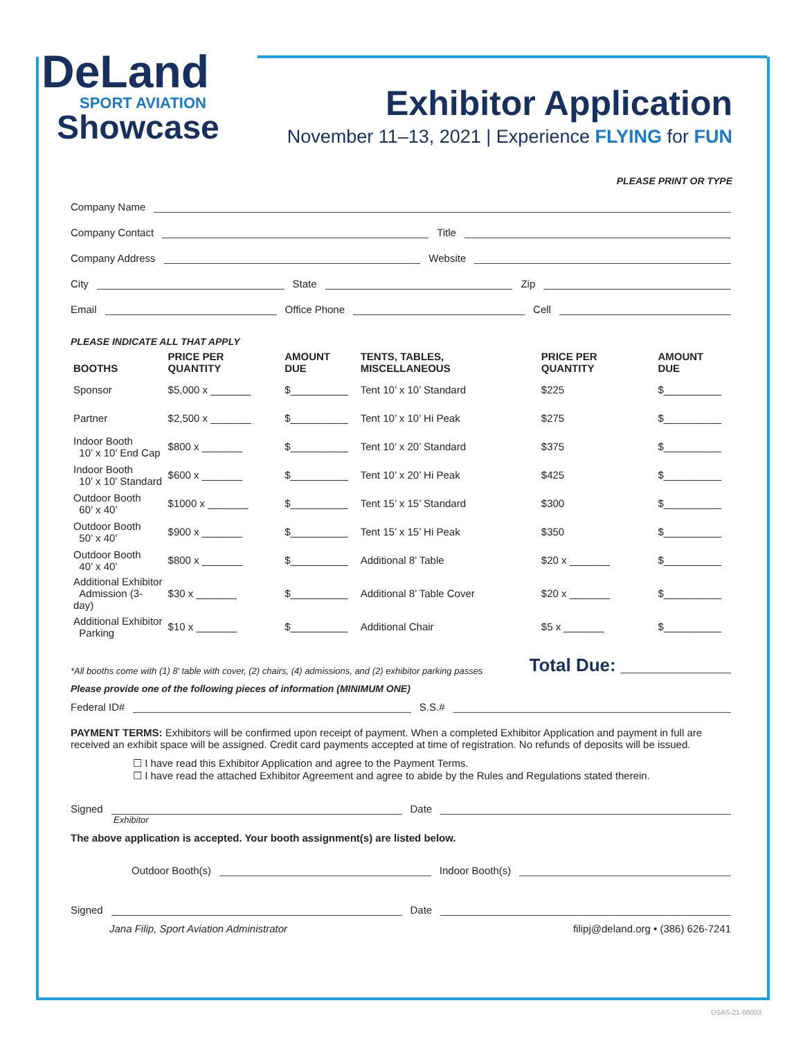DeLand
SPORT AVIATION
Showcase
Exhibitor Application
November 11–13, 2021 | Experience FLYING for FUN
PLEASE PRINT OR TYPE
Company Name
Company Contact Title
Company Address Website
City State Zip
Email Office Phone Cell
PLEASE INDICATE ALL THAT APPLY
| BOOTHS | PRICE PER QUANTITY | AMOUNT DUE | TENTS, TABLES, MISCELLANEOUS | PRICE PER QUANTITY | AMOUNT DUE |
| --- | --- | --- | --- | --- | --- |
| Sponsor | $5,000 x _______ | $__________ | Tent 10’ x 10’ Standard | $225 | $__________ |
| Partner | $2,500 x _______ | $__________ | Tent 10’ x 10’ Hi Peak | $275 | $__________ |
| Indoor Booth 10’ x 10’ End Cap | $800 x _______ | $__________ | Tent 10’ x 20’ Standard | $375 | $__________ |
| Indoor Booth 10’ x 10’ Standard | $600 x _______ | $__________ | Tent 10’ x 20’ Hi Peak | $425 | $__________ |
| Outdoor Booth 60’ x 40’ | $1000 x _______ | $__________ | Tent 15’ x 15’ Standard | $300 | $__________ |
| Outdoor Booth 50’ x 40’ | $900 x _______ | $__________ | Tent 15’ x 15’ Hi Peak | $350 | $__________ |
| Outdoor Booth 40’ x 40’ | $800 x _______ | $__________ | Additional 8’ Table | $20 x _______ | $__________ |
| Additional Exhibitor Admission (3-day) | $30 x _______ | $__________ | Additional 8’ Table Cover | $20 x _______ | $__________ |
| Additional Exhibitor Parking | $10 x _______ | $__________ | Additional Chair | $5 x _______ | $__________ |
*All booths come with (1) 8’ table with cover, (2) chairs, (4) admissions, and (2) exhibitor parking passes Total Due: ___________
Please provide one of the following pieces of information (MINIMUM ONE)
Federal ID# S.S.#
PAYMENT TERMS: Exhibitors will be confirmed upon receipt of payment. When a completed Exhibitor Application and payment in full are received an exhibit space will be assigned. Credit card payments accepted at time of registration. No refunds of deposits will be issued.
☐ I have read this Exhibitor Application and agree to the Payment Terms.
☐ I have read the attached Exhibitor Agreement and agree to abide by the Rules and Regulations stated therein.
Signed Date
Exhibitor
The above application is accepted. Your booth assignment(s) are listed below.
Outdoor Booth(s) Indoor Booth(s)
Signed Date
Jana Filip, Sport Aviation Administrator filipj@deland.org • (386) 626-7241
DSAS-21-06003